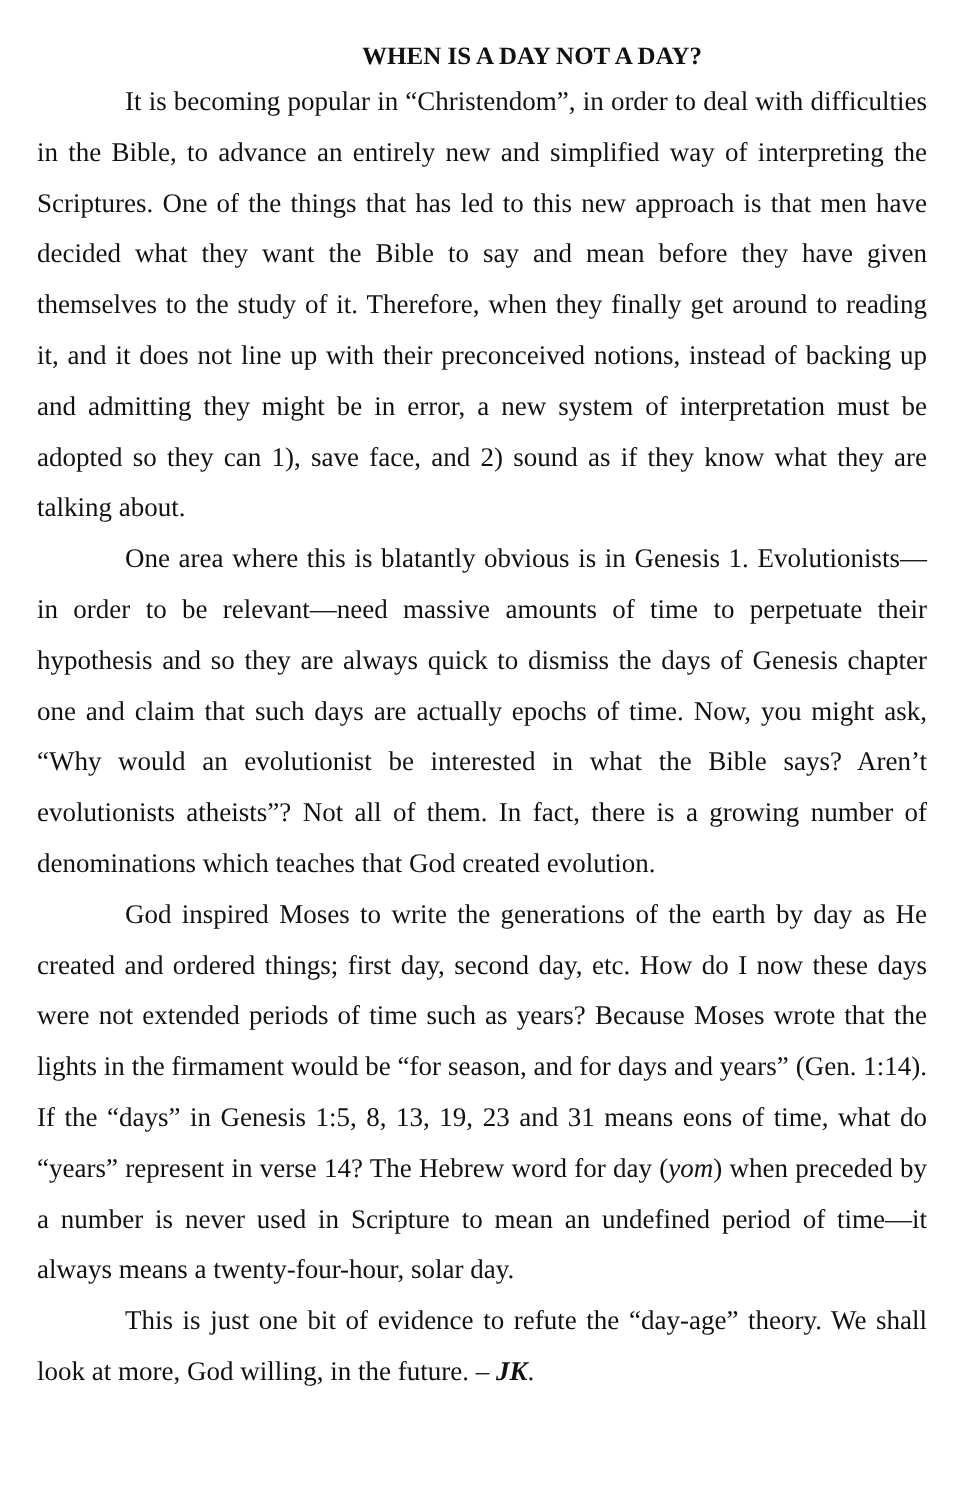WHEN IS A DAY NOT A DAY?
It is becoming popular in “Christendom”, in order to deal with difficulties in the Bible, to advance an entirely new and simplified way of interpreting the Scriptures. One of the things that has led to this new approach is that men have decided what they want the Bible to say and mean before they have given themselves to the study of it. Therefore, when they finally get around to reading it, and it does not line up with their preconceived notions, instead of backing up and admitting they might be in error, a new system of interpretation must be adopted so they can 1), save face, and 2) sound as if they know what they are talking about.
One area where this is blatantly obvious is in Genesis 1. Evolutionists—in order to be relevant—need massive amounts of time to perpetuate their hypothesis and so they are always quick to dismiss the days of Genesis chapter one and claim that such days are actually epochs of time. Now, you might ask, “Why would an evolutionist be interested in what the Bible says? Aren’t evolutionists atheists”? Not all of them. In fact, there is a growing number of denominations which teaches that God created evolution.
God inspired Moses to write the generations of the earth by day as He created and ordered things; first day, second day, etc. How do I now these days were not extended periods of time such as years? Because Moses wrote that the lights in the firmament would be “for season, and for days and years” (Gen. 1:14). If the “days” in Genesis 1:5, 8, 13, 19, 23 and 31 means eons of time, what do “years” represent in verse 14? The Hebrew word for day (yom) when preceded by a number is never used in Scripture to mean an undefined period of time—it always means a twenty-four-hour, solar day.
This is just one bit of evidence to refute the “day-age” theory. We shall look at more, God willing, in the future. – JK.